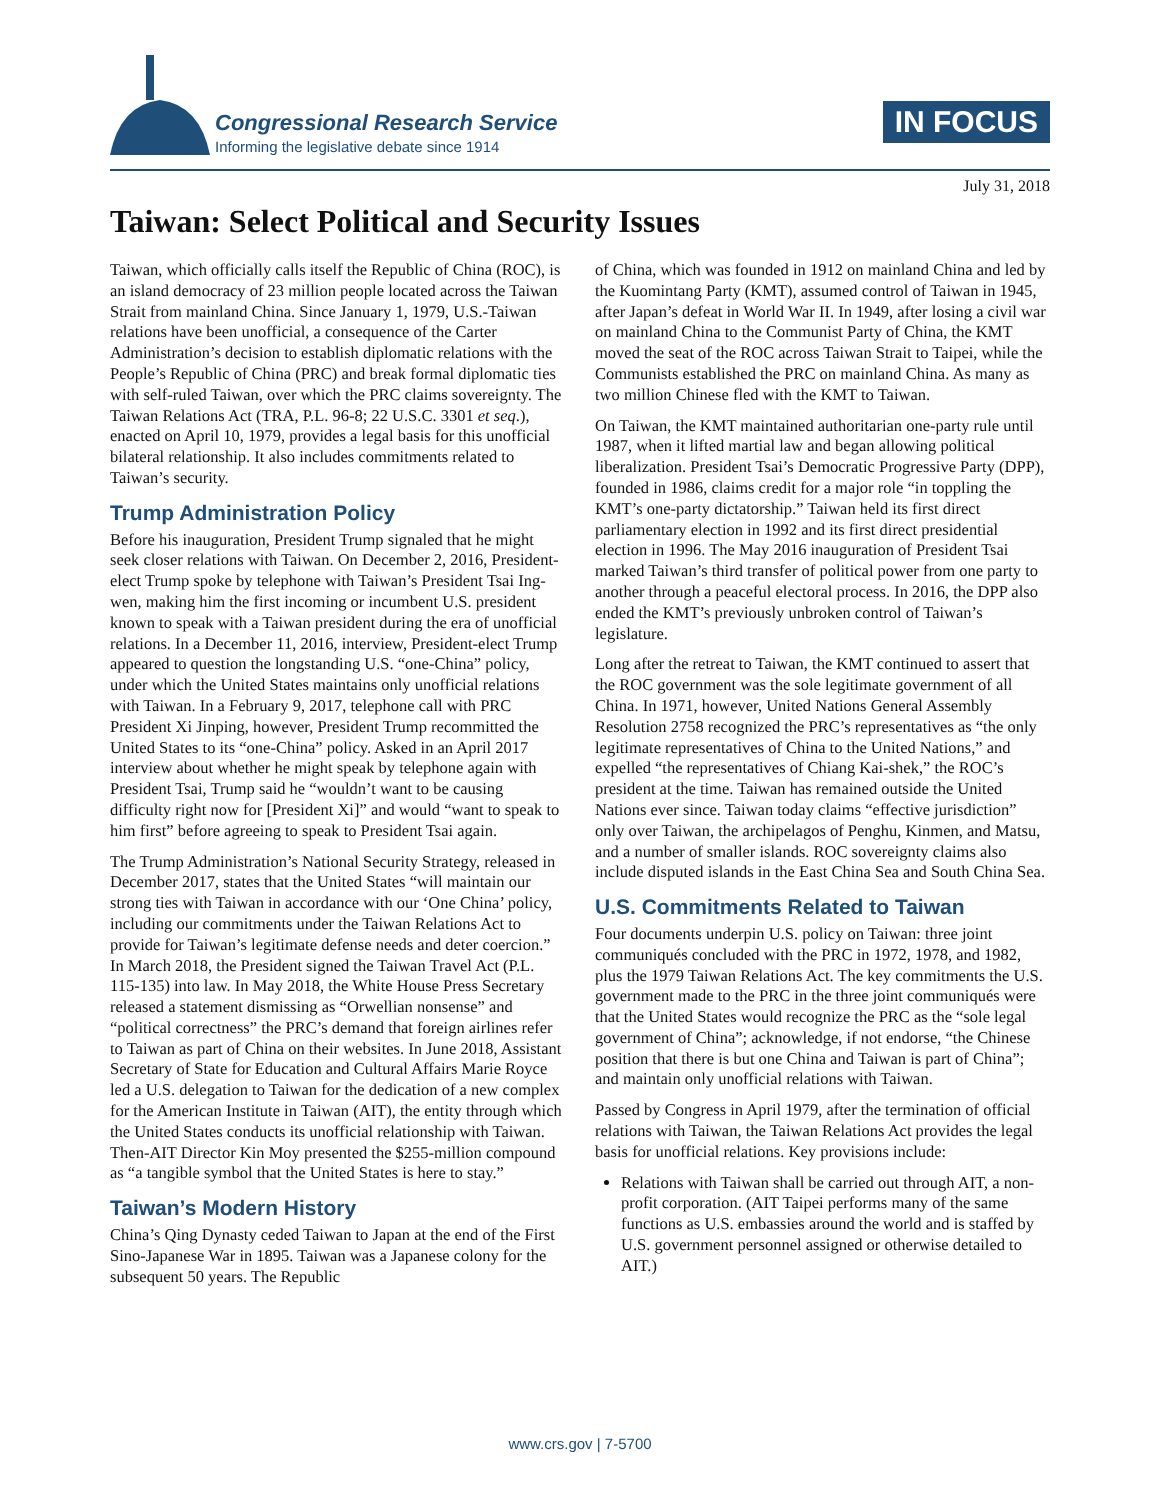Congressional Research Service
Informing the legislative debate since 1914
IN FOCUS
July 31, 2018
Taiwan: Select Political and Security Issues
Taiwan, which officially calls itself the Republic of China (ROC), is an island democracy of 23 million people located across the Taiwan Strait from mainland China. Since January 1, 1979, U.S.-Taiwan relations have been unofficial, a consequence of the Carter Administration’s decision to establish diplomatic relations with the People’s Republic of China (PRC) and break formal diplomatic ties with self-ruled Taiwan, over which the PRC claims sovereignty. The Taiwan Relations Act (TRA, P.L. 96-8; 22 U.S.C. 3301 et seq.), enacted on April 10, 1979, provides a legal basis for this unofficial bilateral relationship. It also includes commitments related to Taiwan’s security.
Trump Administration Policy
Before his inauguration, President Trump signaled that he might seek closer relations with Taiwan. On December 2, 2016, President-elect Trump spoke by telephone with Taiwan’s President Tsai Ing-wen, making him the first incoming or incumbent U.S. president known to speak with a Taiwan president during the era of unofficial relations. In a December 11, 2016, interview, President-elect Trump appeared to question the longstanding U.S. “one-China” policy, under which the United States maintains only unofficial relations with Taiwan. In a February 9, 2017, telephone call with PRC President Xi Jinping, however, President Trump recommitted the United States to its “one-China” policy. Asked in an April 2017 interview about whether he might speak by telephone again with President Tsai, Trump said he “wouldn’t want to be causing difficulty right now for [President Xi]” and would “want to speak to him first” before agreeing to speak to President Tsai again.
The Trump Administration’s National Security Strategy, released in December 2017, states that the United States “will maintain our strong ties with Taiwan in accordance with our ‘One China’ policy, including our commitments under the Taiwan Relations Act to provide for Taiwan’s legitimate defense needs and deter coercion.” In March 2018, the President signed the Taiwan Travel Act (P.L. 115-135) into law. In May 2018, the White House Press Secretary released a statement dismissing as “Orwellian nonsense” and “political correctness” the PRC’s demand that foreign airlines refer to Taiwan as part of China on their websites. In June 2018, Assistant Secretary of State for Education and Cultural Affairs Marie Royce led a U.S. delegation to Taiwan for the dedication of a new complex for the American Institute in Taiwan (AIT), the entity through which the United States conducts its unofficial relationship with Taiwan. Then-AIT Director Kin Moy presented the $255-million compound as “a tangible symbol that the United States is here to stay.”
Taiwan’s Modern History
China’s Qing Dynasty ceded Taiwan to Japan at the end of the First Sino-Japanese War in 1895. Taiwan was a Japanese colony for the subsequent 50 years. The Republic
of China, which was founded in 1912 on mainland China and led by the Kuomintang Party (KMT), assumed control of Taiwan in 1945, after Japan’s defeat in World War II. In 1949, after losing a civil war on mainland China to the Communist Party of China, the KMT moved the seat of the ROC across Taiwan Strait to Taipei, while the Communists established the PRC on mainland China. As many as two million Chinese fled with the KMT to Taiwan.
On Taiwan, the KMT maintained authoritarian one-party rule until 1987, when it lifted martial law and began allowing political liberalization. President Tsai’s Democratic Progressive Party (DPP), founded in 1986, claims credit for a major role “in toppling the KMT’s one-party dictatorship.” Taiwan held its first direct parliamentary election in 1992 and its first direct presidential election in 1996. The May 2016 inauguration of President Tsai marked Taiwan’s third transfer of political power from one party to another through a peaceful electoral process. In 2016, the DPP also ended the KMT’s previously unbroken control of Taiwan’s legislature.
Long after the retreat to Taiwan, the KMT continued to assert that the ROC government was the sole legitimate government of all China. In 1971, however, United Nations General Assembly Resolution 2758 recognized the PRC’s representatives as “the only legitimate representatives of China to the United Nations,” and expelled “the representatives of Chiang Kai-shek,” the ROC’s president at the time. Taiwan has remained outside the United Nations ever since. Taiwan today claims “effective jurisdiction” only over Taiwan, the archipelagos of Penghu, Kinmen, and Matsu, and a number of smaller islands. ROC sovereignty claims also include disputed islands in the East China Sea and South China Sea.
U.S. Commitments Related to Taiwan
Four documents underpin U.S. policy on Taiwan: three joint communiqués concluded with the PRC in 1972, 1978, and 1982, plus the 1979 Taiwan Relations Act. The key commitments the U.S. government made to the PRC in the three joint communiqués were that the United States would recognize the PRC as the “sole legal government of China”; acknowledge, if not endorse, “the Chinese position that there is but one China and Taiwan is part of China”; and maintain only unofficial relations with Taiwan.
Passed by Congress in April 1979, after the termination of official relations with Taiwan, the Taiwan Relations Act provides the legal basis for unofficial relations. Key provisions include:
Relations with Taiwan shall be carried out through AIT, a non-profit corporation. (AIT Taipei performs many of the same functions as U.S. embassies around the world and is staffed by U.S. government personnel assigned or otherwise detailed to AIT.)
www.crs.gov | 7-5700